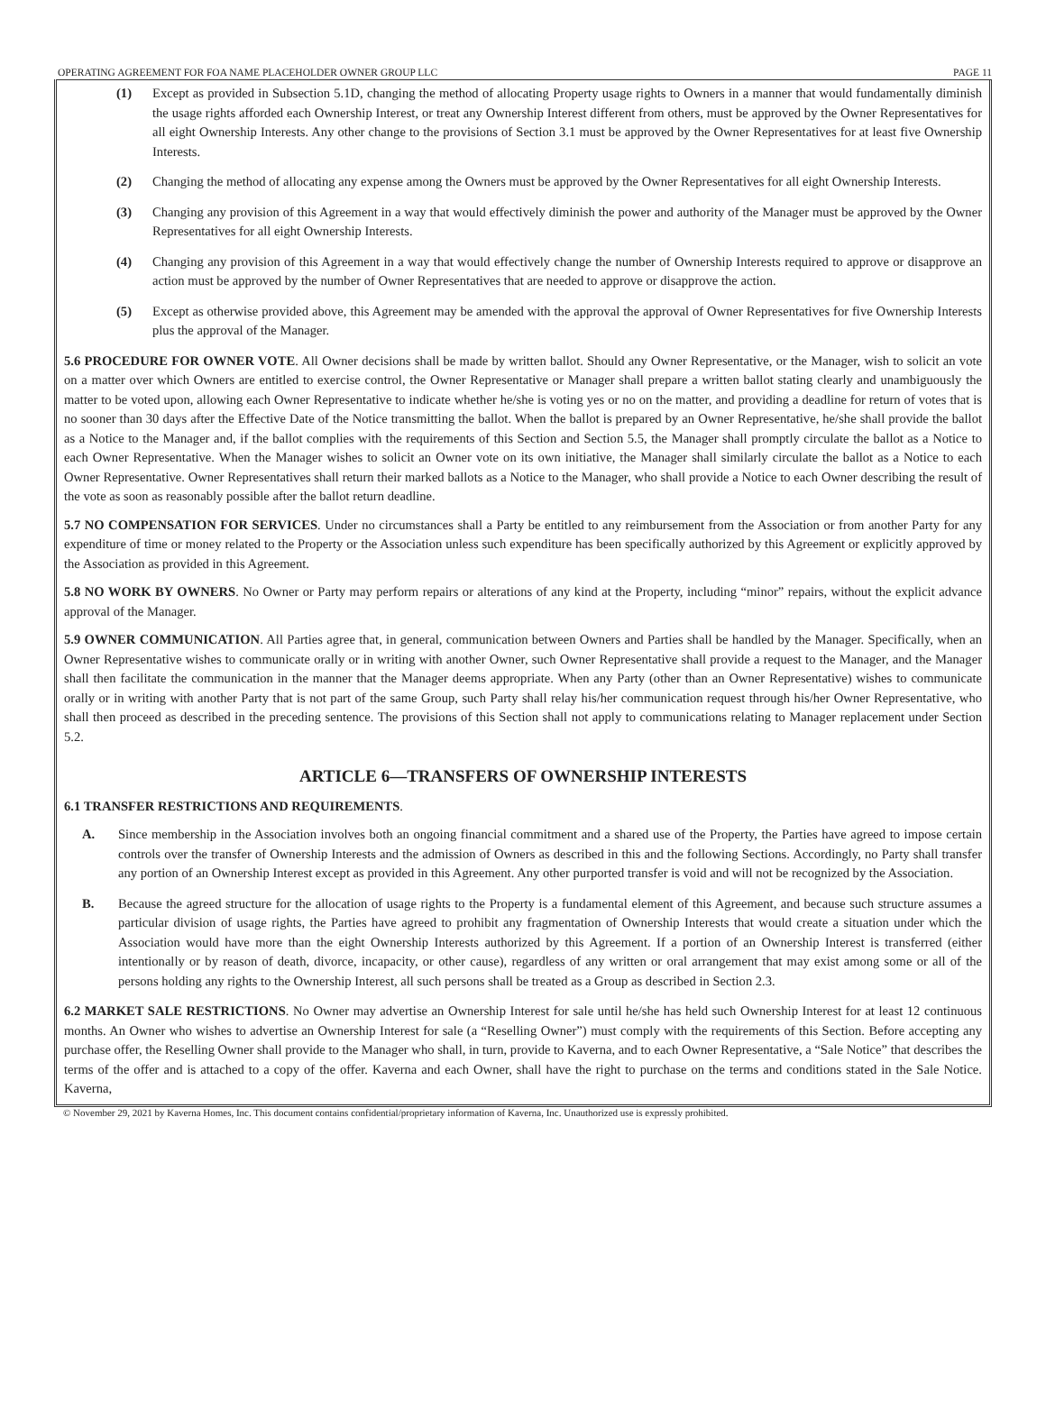OPERATING AGREEMENT FOR FOA NAME PLACEHOLDER OWNER GROUP LLC PAGE 11
(1) Except as provided in Subsection 5.1D, changing the method of allocating Property usage rights to Owners in a manner that would fundamentally diminish the usage rights afforded each Ownership Interest, or treat any Ownership Interest different from others, must be approved by the Owner Representatives for all eight Ownership Interests. Any other change to the provisions of Section 3.1 must be approved by the Owner Representatives for at least five Ownership Interests.
(2) Changing the method of allocating any expense among the Owners must be approved by the Owner Representatives for all eight Ownership Interests.
(3) Changing any provision of this Agreement in a way that would effectively diminish the power and authority of the Manager must be approved by the Owner Representatives for all eight Ownership Interests.
(4) Changing any provision of this Agreement in a way that would effectively change the number of Ownership Interests required to approve or disapprove an action must be approved by the number of Owner Representatives that are needed to approve or disapprove the action.
(5) Except as otherwise provided above, this Agreement may be amended with the approval the approval of Owner Representatives for five Ownership Interests plus the approval of the Manager.
5.6 PROCEDURE FOR OWNER VOTE. All Owner decisions shall be made by written ballot. Should any Owner Representative, or the Manager, wish to solicit an vote on a matter over which Owners are entitled to exercise control, the Owner Representative or Manager shall prepare a written ballot stating clearly and unambiguously the matter to be voted upon, allowing each Owner Representative to indicate whether he/she is voting yes or no on the matter, and providing a deadline for return of votes that is no sooner than 30 days after the Effective Date of the Notice transmitting the ballot. When the ballot is prepared by an Owner Representative, he/she shall provide the ballot as a Notice to the Manager and, if the ballot complies with the requirements of this Section and Section 5.5, the Manager shall promptly circulate the ballot as a Notice to each Owner Representative. When the Manager wishes to solicit an Owner vote on its own initiative, the Manager shall similarly circulate the ballot as a Notice to each Owner Representative. Owner Representatives shall return their marked ballots as a Notice to the Manager, who shall provide a Notice to each Owner describing the result of the vote as soon as reasonably possible after the ballot return deadline.
5.7 NO COMPENSATION FOR SERVICES. Under no circumstances shall a Party be entitled to any reimbursement from the Association or from another Party for any expenditure of time or money related to the Property or the Association unless such expenditure has been specifically authorized by this Agreement or explicitly approved by the Association as provided in this Agreement.
5.8 NO WORK BY OWNERS. No Owner or Party may perform repairs or alterations of any kind at the Property, including “minor” repairs, without the explicit advance approval of the Manager.
5.9 OWNER COMMUNICATION. All Parties agree that, in general, communication between Owners and Parties shall be handled by the Manager. Specifically, when an Owner Representative wishes to communicate orally or in writing with another Owner, such Owner Representative shall provide a request to the Manager, and the Manager shall then facilitate the communication in the manner that the Manager deems appropriate. When any Party (other than an Owner Representative) wishes to communicate orally or in writing with another Party that is not part of the same Group, such Party shall relay his/her communication request through his/her Owner Representative, who shall then proceed as described in the preceding sentence. The provisions of this Section shall not apply to communications relating to Manager replacement under Section 5.2.
ARTICLE 6—TRANSFERS OF OWNERSHIP INTERESTS
6.1 TRANSFER RESTRICTIONS AND REQUIREMENTS.
A. Since membership in the Association involves both an ongoing financial commitment and a shared use of the Property, the Parties have agreed to impose certain controls over the transfer of Ownership Interests and the admission of Owners as described in this and the following Sections. Accordingly, no Party shall transfer any portion of an Ownership Interest except as provided in this Agreement. Any other purported transfer is void and will not be recognized by the Association.
B. Because the agreed structure for the allocation of usage rights to the Property is a fundamental element of this Agreement, and because such structure assumes a particular division of usage rights, the Parties have agreed to prohibit any fragmentation of Ownership Interests that would create a situation under which the Association would have more than the eight Ownership Interests authorized by this Agreement. If a portion of an Ownership Interest is transferred (either intentionally or by reason of death, divorce, incapacity, or other cause), regardless of any written or oral arrangement that may exist among some or all of the persons holding any rights to the Ownership Interest, all such persons shall be treated as a Group as described in Section 2.3.
6.2 MARKET SALE RESTRICTIONS. No Owner may advertise an Ownership Interest for sale until he/she has held such Ownership Interest for at least 12 continuous months. An Owner who wishes to advertise an Ownership Interest for sale (a “Reselling Owner”) must comply with the requirements of this Section. Before accepting any purchase offer, the Reselling Owner shall provide to the Manager who shall, in turn, provide to Kaverna, and to each Owner Representative, a “Sale Notice” that describes the terms of the offer and is attached to a copy of the offer. Kaverna and each Owner, shall have the right to purchase on the terms and conditions stated in the Sale Notice. Kaverna,
© November 29, 2021 by Kaverna Homes, Inc. This document contains confidential/proprietary information of Kaverna, Inc. Unauthorized use is expressly prohibited.